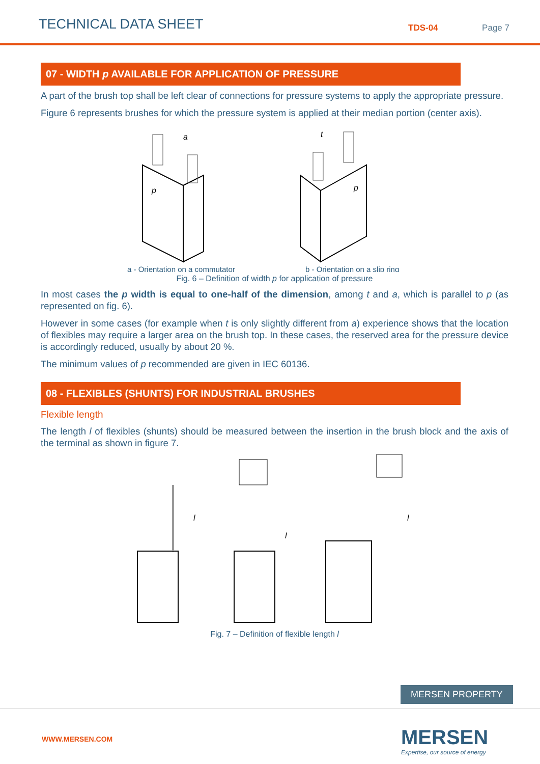TECHNICAL DATA SHEET
TDS-04
Page 7
07 - WIDTH p AVAILABLE FOR APPLICATION OF PRESSURE
A part of the brush top shall be left clear of connections for pressure systems to apply the appropriate pressure.
Figure 6 represents brushes for which the pressure system is applied at their median portion (center axis).
a
p
a - Orientation on a commutator
t
p
b - Orientation on a slip ring
Fig. 6 – Definition of width p for application of pressure
In most cases the p width is equal to one-half of the dimension, among t and a, which is parallel to p (as represented on fig. 6).
However in some cases (for example when t is only slightly different from a) experience shows that the location of flexibles may require a larger area on the brush top. In these cases, the reserved area for the pressure device is accordingly reduced, usually by about 20 %.
The minimum values of p recommended are given in IEC 60136.
08 - FLEXIBLES (SHUNTS) FOR INDUSTRIAL BRUSHES
Flexible length
The length l of flexibles (shunts) should be measured between the insertion in the brush block and the axis of the terminal as shown in figure 7.
l
l
l
Fig. 7 – Definition of flexible length l
MERSEN PROPERTY
WWW.MERSEN.COM
MERSEN
Expertise, our source of energy